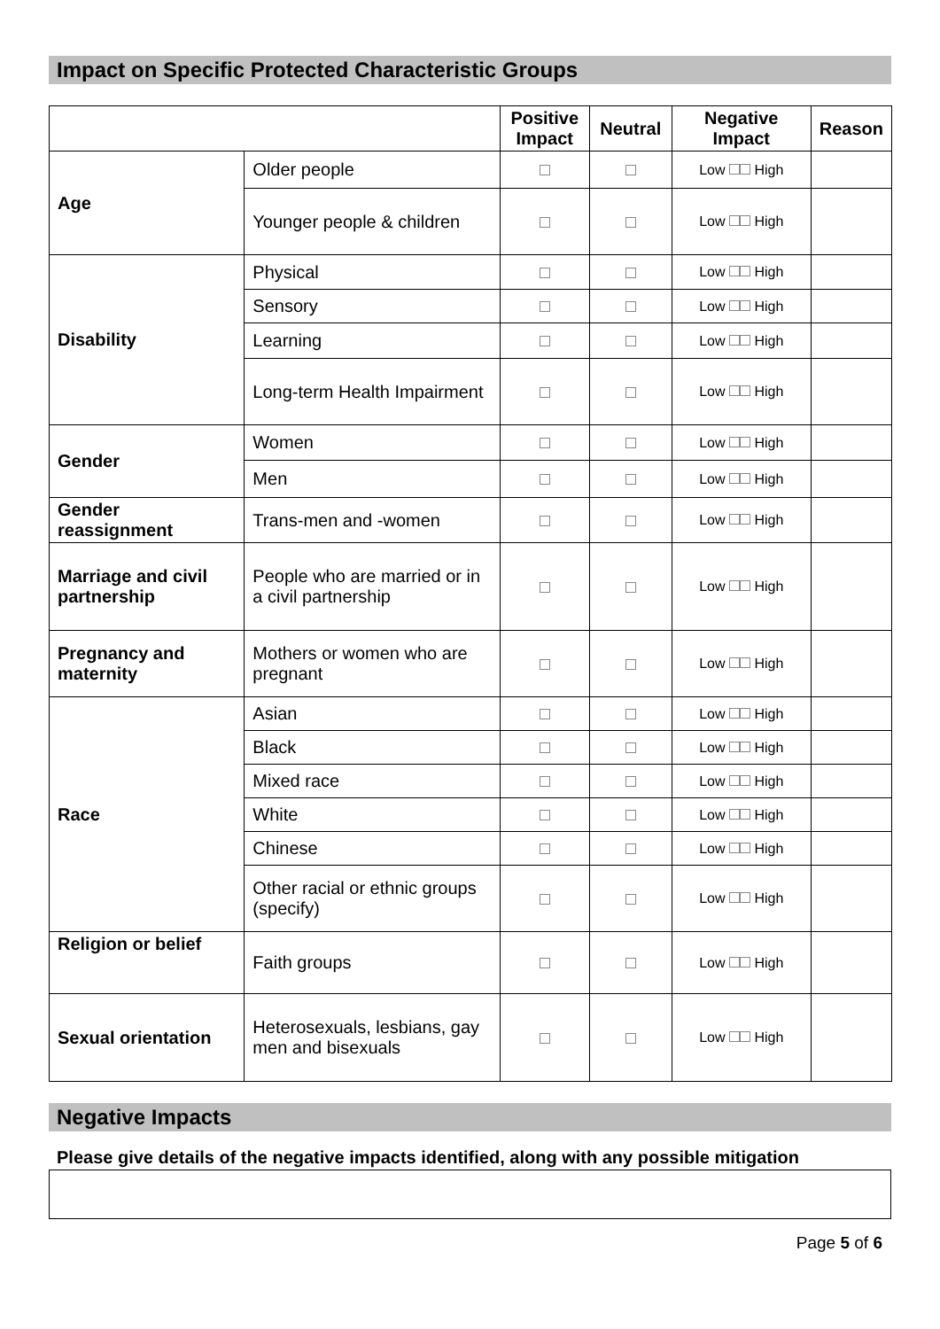Impact on Specific Protected Characteristic Groups
| | | Positive Impact | Neutral | Negative Impact | Reason |
| --- | --- | --- | --- | --- | --- |
| Age | Older people | | | Low High | |
| | Younger people & children | | | Low High | |
| Disability | Physical | | | Low High | |
| | Sensory | | | Low High | |
| | Learning | | | Low High | |
| | Long-term Health Impairment | | | Low High | |
| Gender | Women | | | Low High | |
| | Men | | | Low High | |
| Gender reassignment | Trans-men and -women | | | Low High | |
| Marriage and civil partnership | People who are married or in a civil partnership | | | Low High | |
| Pregnancy and maternity | Mothers or women who are pregnant | | | Low High | |
| Race | Asian | | | Low High | |
| | Black | | | Low High | |
| | Mixed race | | | Low High | |
| | White | | | Low High | |
| | Chinese | | | Low High | |
| | Other racial or ethnic groups (specify) | | | Low High | |
| Religion or belief | Faith groups | | | Low High | |
| Sexual orientation | Heterosexuals, lesbians, gay men and bisexuals | | | Low High | |
Negative Impacts
Please give details of the negative impacts identified, along with any possible mitigation
Page 5 of 6